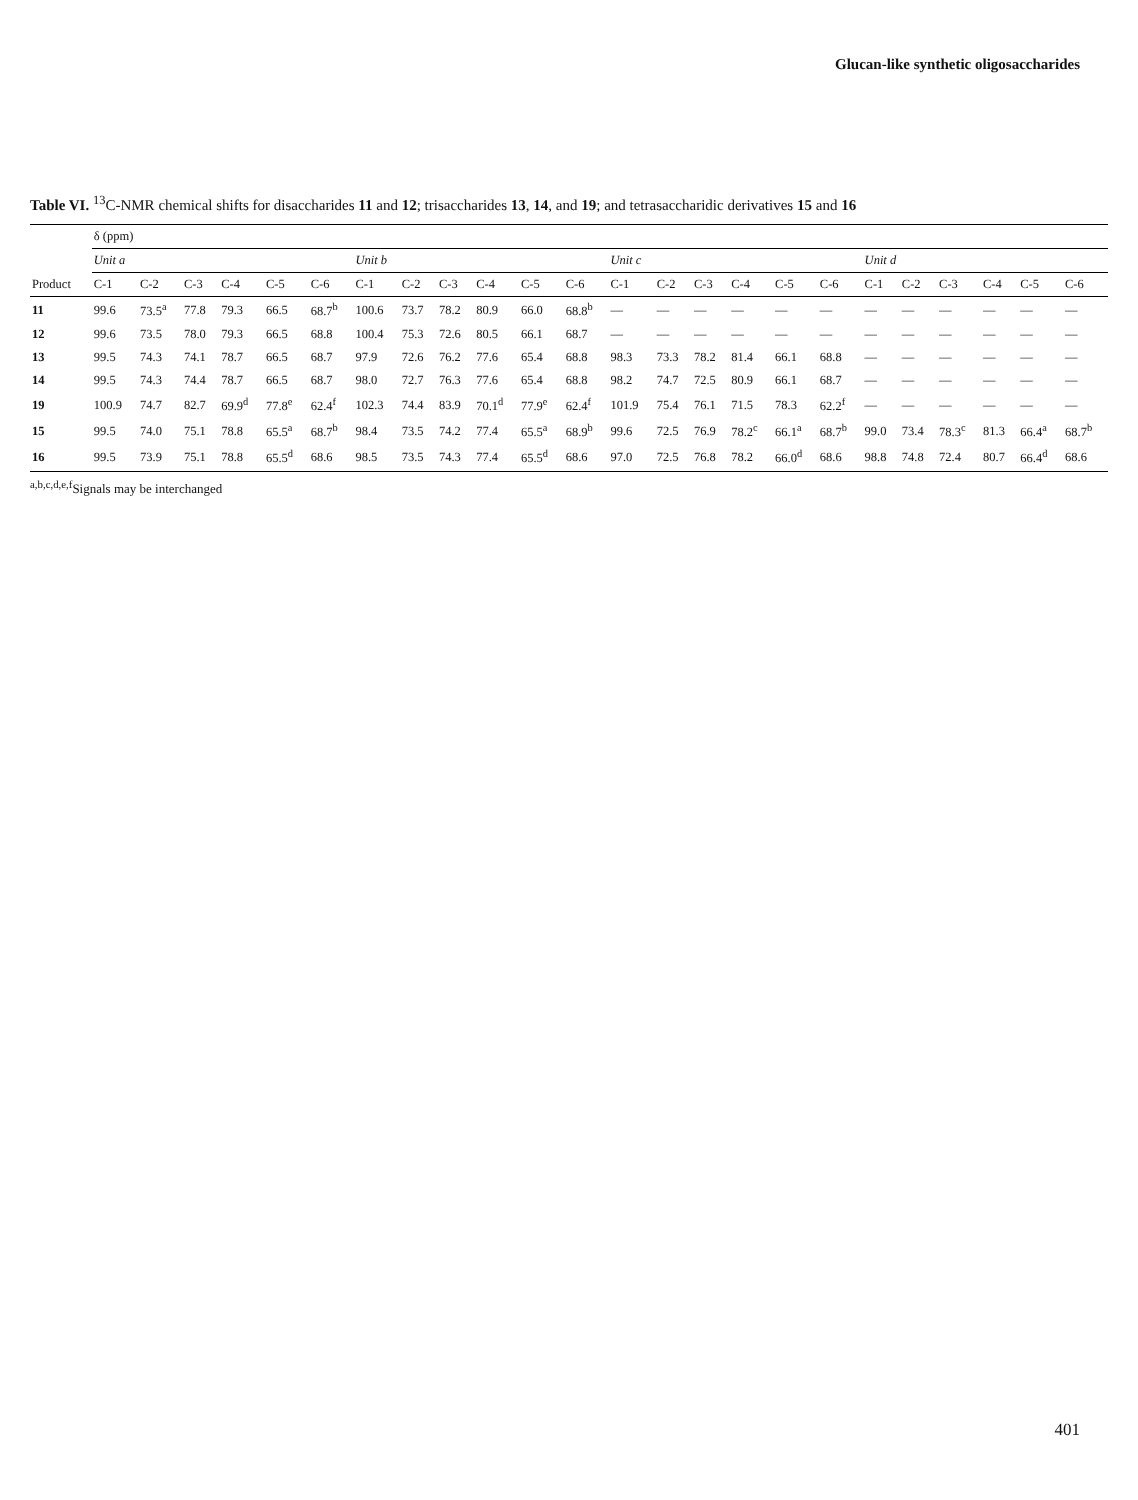Glucan-like synthetic oligosaccharides
Table VI. <sup>13</sup>C-NMR chemical shifts for disaccharides 11 and 12; trisaccharides 13, 14, and 19; and tetrasaccharidic derivatives 15 and 16
| | δ (ppm) | | | | | | | | | | | | | | | | | | | | | | | |
| --- | --- | --- | --- | --- | --- | --- | --- | --- | --- | --- | --- | --- | --- | --- | --- | --- | --- | --- | --- | --- | --- | --- | --- | --- |
| | Unit a | | | | | | Unit b | | | | | | Unit c | | | | | | Unit d | | | | | |
| Product | C-1 | C-2 | C-3 | C-4 | C-5 | C-6 | C-1 | C-2 | C-3 | C-4 | C-5 | C-6 | C-1 | C-2 | C-3 | C-4 | C-5 | C-6 | C-1 | C-2 | C-3 | C-4 | C-5 | C-6 |
| 11 | 99.6 | 73.5<sup>a</sup> | 77.8 | 79.3 | 66.5 | 68.7<sup>b</sup> | 100.6 | 73.7 | 78.2 | 80.9 | 66.0 | 68.8<sup>b</sup> | — | — | — | — | — | — | — | — | — | — | — | — |
| 12 | 99.6 | 73.5 | 78.0 | 79.3 | 66.5 | 68.8 | 100.4 | 75.3 | 72.6 | 80.5 | 66.1 | 68.7 | — | — | — | — | — | — | — | — | — | — | — | — |
| 13 | 99.5 | 74.3 | 74.1 | 78.7 | 66.5 | 68.7 | 97.9 | 72.6 | 76.2 | 77.6 | 65.4 | 68.8 | 98.3 | 73.3 | 78.2 | 81.4 | 66.1 | 68.8 | — | — | — | — | — | — |
| 14 | 99.5 | 74.3 | 74.4 | 78.7 | 66.5 | 68.7 | 98.0 | 72.7 | 76.3 | 77.6 | 65.4 | 68.8 | 98.2 | 74.7 | 72.5 | 80.9 | 66.1 | 68.7 | — | — | — | — | — | — |
| 19 | 100.9 | 74.7 | 82.7 | 69.9<sup>d</sup> | 77.8<sup>e</sup> | 62.4<sup>f</sup> | 102.3 | 74.4 | 83.9 | 70.1<sup>d</sup> | 77.9<sup>e</sup> | 62.4<sup>f</sup> | 101.9 | 75.4 | 76.1 | 71.5 | 78.3 | 62.2<sup>f</sup> | — | — | — | — | — | — |
| 15 | 99.5 | 74.0 | 75.1 | 78.8 | 65.5<sup>a</sup> | 68.7<sup>b</sup> | 98.4 | 73.5 | 74.2 | 77.4 | 65.5<sup>a</sup> | 68.9<sup>b</sup> | 99.6 | 72.5 | 76.9 | 78.2<sup>c</sup> | 66.1<sup>a</sup> | 68.7<sup>b</sup> | 99.0 | 73.4 | 78.3<sup>c</sup> | 81.3 | 66.4<sup>a</sup> | 68.7<sup>b</sup> |
| 16 | 99.5 | 73.9 | 75.1 | 78.8 | 65.5<sup>d</sup> | 68.6 | 98.5 | 73.5 | 74.3 | 77.4 | 65.5<sup>d</sup> | 68.6 | 97.0 | 72.5 | 76.8 | 78.2 | 66.0<sup>d</sup> | 68.6 | 98.8 | 74.8 | 72.4 | 80.7 | 66.4<sup>d</sup> | 68.6 |
<sup>a,b,c,d,e,f</sup>Signals may be interchanged
401